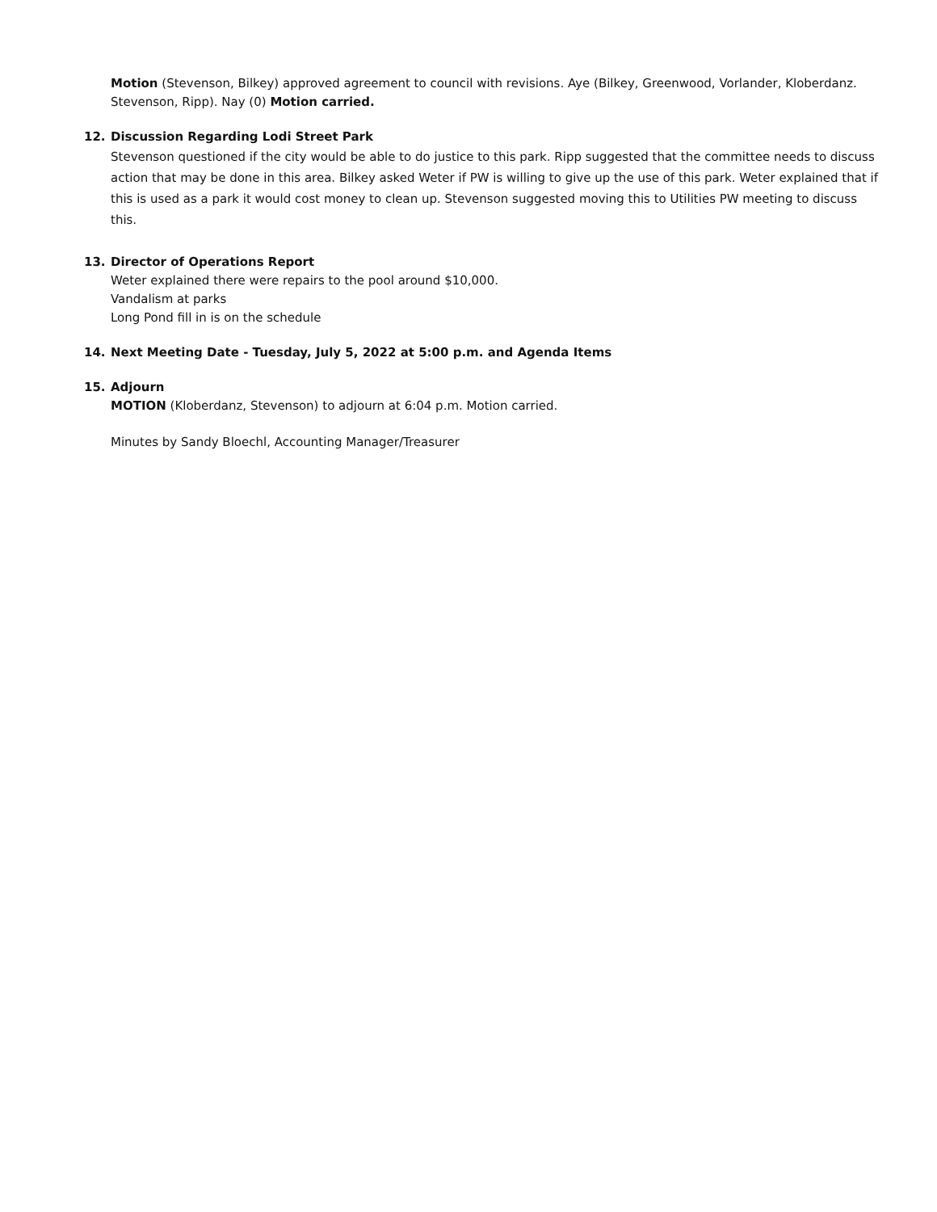Motion (Stevenson, Bilkey) approved agreement to council with revisions. Aye (Bilkey, Greenwood, Vorlander, Kloberdanz. Stevenson, Ripp). Nay (0) Motion carried.
12. Discussion Regarding Lodi Street Park
Stevenson questioned if the city would be able to do justice to this park. Ripp suggested that the committee needs to discuss action that may be done in this area. Bilkey asked Weter if PW is willing to give up the use of this park. Weter explained that if this is used as a park it would cost money to clean up. Stevenson suggested moving this to Utilities PW meeting to discuss this.
13. Director of Operations Report
Weter explained there were repairs to the pool around $10,000.
Vandalism at parks
Long Pond fill in is on the schedule
14. Next Meeting Date - Tuesday, July 5, 2022 at 5:00 p.m. and Agenda Items
15. Adjourn
MOTION (Kloberdanz, Stevenson) to adjourn at 6:04 p.m. Motion carried.
Minutes by Sandy Bloechl, Accounting Manager/Treasurer